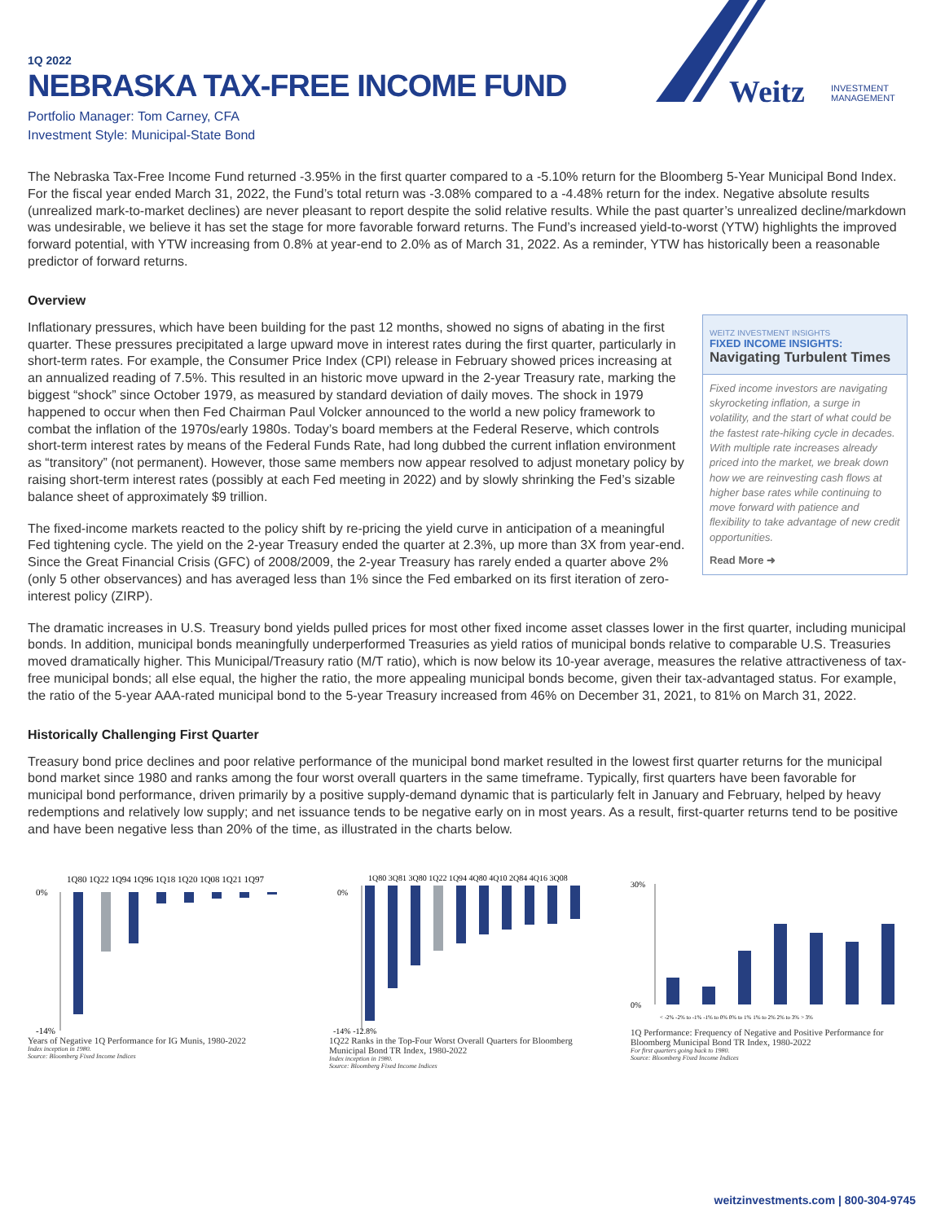Weitz
INVESTMENT
MANAGEMENT
1Q 2022
NEBRASKA TAX-FREE INCOME FUND
Portfolio Manager: Tom Carney, CFA
Investment Style: Municipal-State Bond
The Nebraska Tax-Free Income Fund returned -3.95% in the first quarter compared to a -5.10% return for the Bloomberg 5-Year Municipal Bond Index. For the fiscal year ended March 31, 2022, the Fund’s total return was -3.08% compared to a -4.48% return for the index. Negative absolute results (unrealized mark-to-market declines) are never pleasant to report despite the solid relative results. While the past quarter’s unrealized decline/markdown was undesirable, we believe it has set the stage for more favorable forward returns. The Fund’s increased yield-to-worst (YTW) highlights the improved forward potential, with YTW increasing from 0.8% at year-end to 2.0% as of March 31, 2022. As a reminder, YTW has historically been a reasonable predictor of forward returns.
Overview
Inflationary pressures, which have been building for the past 12 months, showed no signs of abating in the first quarter. These pressures precipitated a large upward move in interest rates during the first quarter, particularly in short-term rates. For example, the Consumer Price Index (CPI) release in February showed prices increasing at an annualized reading of 7.5%. This resulted in an historic move upward in the 2-year Treasury rate, marking the biggest “shock” since October 1979, as measured by standard deviation of daily moves. The shock in 1979 happened to occur when then Fed Chairman Paul Volcker announced to the world a new policy framework to combat the inflation of the 1970s/early 1980s. Today’s board members at the Federal Reserve, which controls short-term interest rates by means of the Federal Funds Rate, had long dubbed the current inflation environment as “transitory” (not permanent). However, those same members now appear resolved to adjust monetary policy by raising short-term interest rates (possibly at each Fed meeting in 2022) and by slowly shrinking the Fed’s sizable balance sheet of approximately $9 trillion.
The fixed-income markets reacted to the policy shift by re-pricing the yield curve in anticipation of a meaningful Fed tightening cycle. The yield on the 2-year Treasury ended the quarter at 2.3%, up more than 3X from year-end. Since the Great Financial Crisis (GFC) of 2008/2009, the 2-year Treasury has rarely ended a quarter above 2% (only 5 other observances) and has averaged less than 1% since the Fed embarked on its first iteration of zero-interest policy (ZIRP).
WEITZ INVESTMENT INSIGHTS
FIXED INCOME INSIGHTS:
Navigating Turbulent Times
Fixed income investors are navigating skyrocketing inflation, a surge in volatility, and the start of what could be the fastest rate-hiking cycle in decades. With multiple rate increases already priced into the market, we break down how we are reinvesting cash flows at higher base rates while continuing to move forward with patience and flexibility to take advantage of new credit opportunities.
Read More ➜
The dramatic increases in U.S. Treasury bond yields pulled prices for most other fixed income asset classes lower in the first quarter, including municipal bonds. In addition, municipal bonds meaningfully underperformed Treasuries as yield ratios of municipal bonds relative to comparable U.S. Treasuries moved dramatically higher. This Municipal/Treasury ratio (M/T ratio), which is now below its 10-year average, measures the relative attractiveness of tax-free municipal bonds; all else equal, the higher the ratio, the more appealing municipal bonds become, given their tax-advantaged status. For example, the ratio of the 5-year AAA-rated municipal bond to the 5-year Treasury increased from 46% on December 31, 2021, to 81% on March 31, 2022.
Historically Challenging First Quarter
Treasury bond price declines and poor relative performance of the municipal bond market resulted in the lowest first quarter returns for the municipal bond market since 1980 and ranks among the four worst overall quarters in the same timeframe. Typically, first quarters have been favorable for municipal bond performance, driven primarily by a positive supply-demand dynamic that is particularly felt in January and February, helped by heavy redemptions and relatively low supply; and net issuance tends to be negative early on in most years. As a result, first-quarter returns tend to be positive and have been negative less than 20% of the time, as illustrated in the charts below.
1Q80 1Q22 1Q94 1Q96 1Q18 1Q20 1Q08 1Q21 1Q97
0%
-14%
Years of Negative 1Q Performance for IG Munis, 1980-2022
Index inception in 1980.
Source: Bloomberg Fixed Income Indices
1Q80 3Q81 3Q80 1Q22 1Q94 4Q80 4Q10 2Q84 4Q16 3Q08
0%
-14% -12.8%
1Q22 Ranks in the Top-Four Worst Overall Quarters for Bloomberg Municipal Bond TR Index, 1980-2022
Index inception in 1980.
Source: Bloomberg Fixed Income Indices
30%
0%
< -2% -2% to -1% -1% to 0% 0% to 1% 1% to 2% 2% to 3% > 3%
1Q Performance: Frequency of Negative and Positive Performance for Bloomberg Municipal Bond TR Index, 1980-2022
For first quarters going back to 1980.
Source: Bloomberg Fixed Income Indices
weitzinvestments.com | 800-304-9745